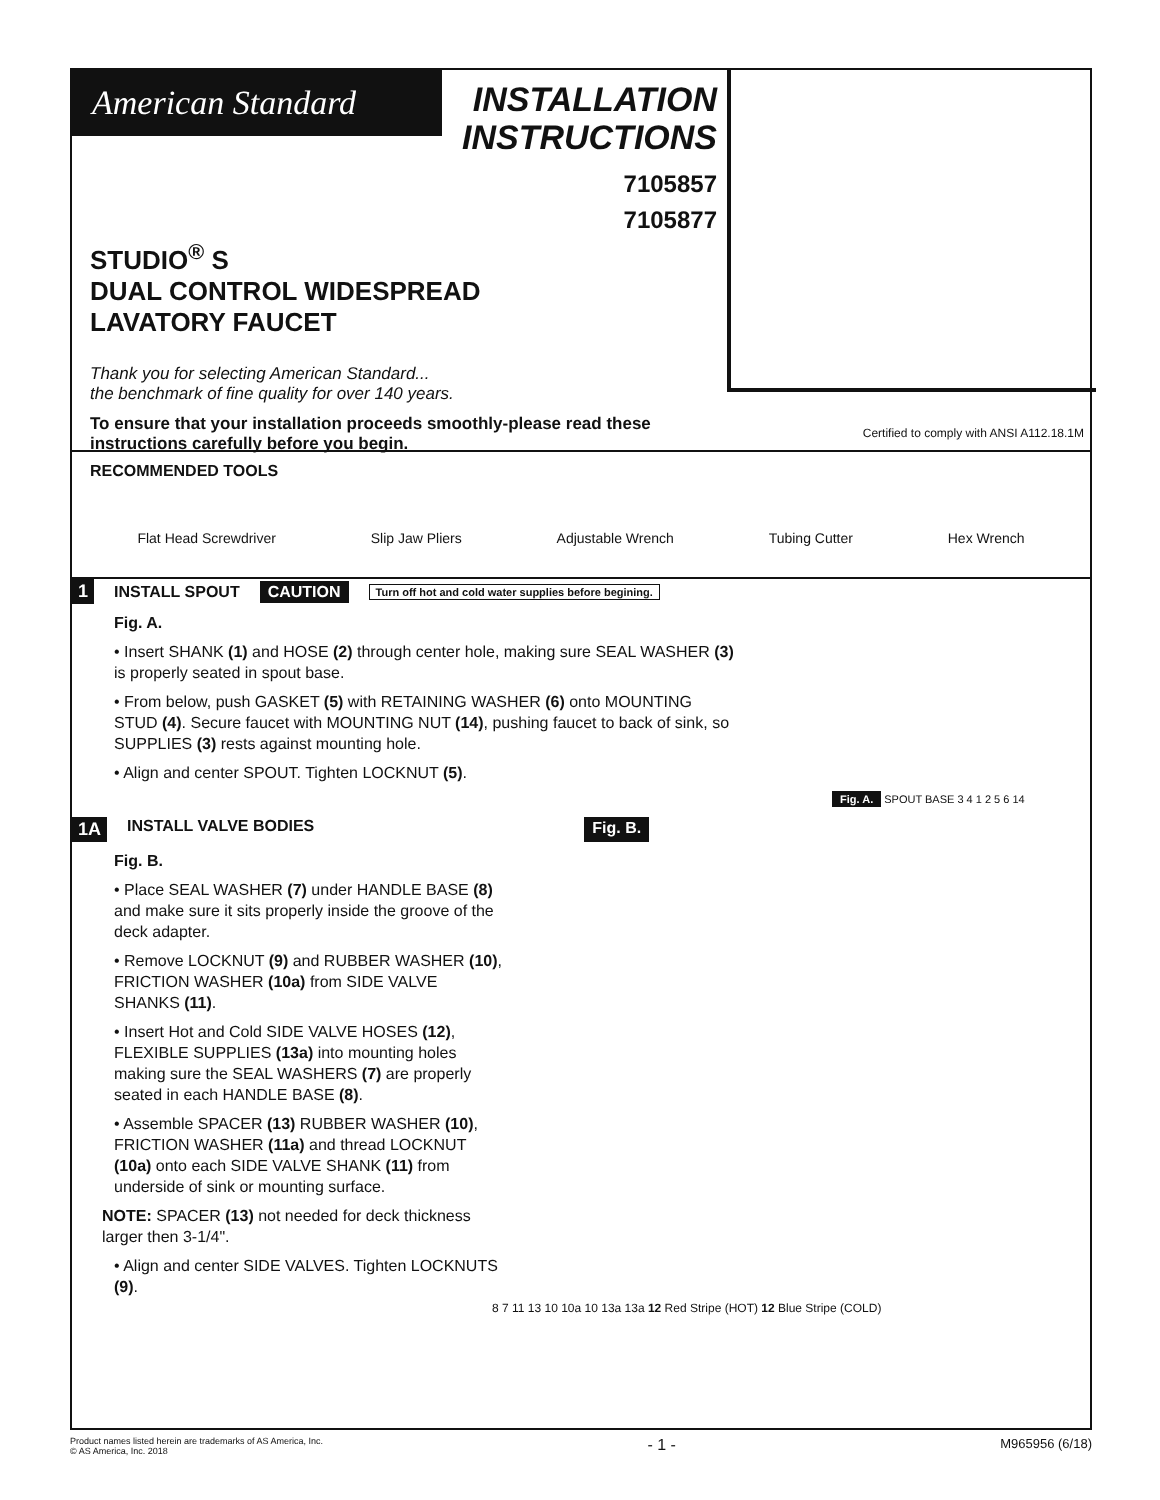American Standard
INSTALLATION INSTRUCTIONS
7105857
7105877
STUDIO<sup>®</sup> S
DUAL CONTROL WIDESPREAD
LAVATORY FAUCET
Thank you for selecting American Standard...
the benchmark of fine quality for over 140 years.
To ensure that your installation proceeds smoothly-please read these instructions carefully before you begin.
Certified to comply with ANSI A112.18.1M
RECOMMENDED TOOLS
Flat Head Screwdriver Slip Jaw Pliers Adjustable Wrench Tubing Cutter Hex Wrench
1 INSTALL SPOUT CAUTION Turn off hot and cold water supplies before begining.
Fig. A.
• Insert SHANK (1) and HOSE (2) through center hole, making sure SEAL WASHER (3) is properly seated in spout base.
• From below, push GASKET (5) with RETAINING WASHER (6) onto MOUNTING STUD (4). Secure faucet with MOUNTING NUT (14), pushing faucet to back of sink, so SUPPLIES (3) rests against mounting hole.
• Align and center SPOUT. Tighten LOCKNUT (5).
Fig. A. SPOUT BASE 3 4 1 2 5 6 14
1A INSTALL VALVE BODIES Fig. B.
Fig. B.
• Place SEAL WASHER (7) under HANDLE BASE (8) and make sure it sits properly inside the groove of the deck adapter.
• Remove LOCKNUT (9) and RUBBER WASHER (10), FRICTION WASHER (10a) from SIDE VALVE SHANKS (11).
• Insert Hot and Cold SIDE VALVE HOSES (12), FLEXIBLE SUPPLIES (13a) into mounting holes making sure the SEAL WASHERS (7) are properly seated in each HANDLE BASE (8).
• Assemble SPACER (13) RUBBER WASHER (10), FRICTION WASHER (11a) and thread LOCKNUT (10a) onto each SIDE VALVE SHANK (11) from underside of sink or mounting surface.
NOTE: SPACER (13) not needed for deck thickness larger then 3-1/4".
• Align and center SIDE VALVES. Tighten LOCKNUTS (9).
8 7 11 13 10 10a 10 13a 13a 12 Red Stripe (HOT) 12 Blue Stripe (COLD)
Product names listed herein are trademarks of AS America, Inc.
© AS America, Inc. 2018 - 1 - M965956 (6/18)